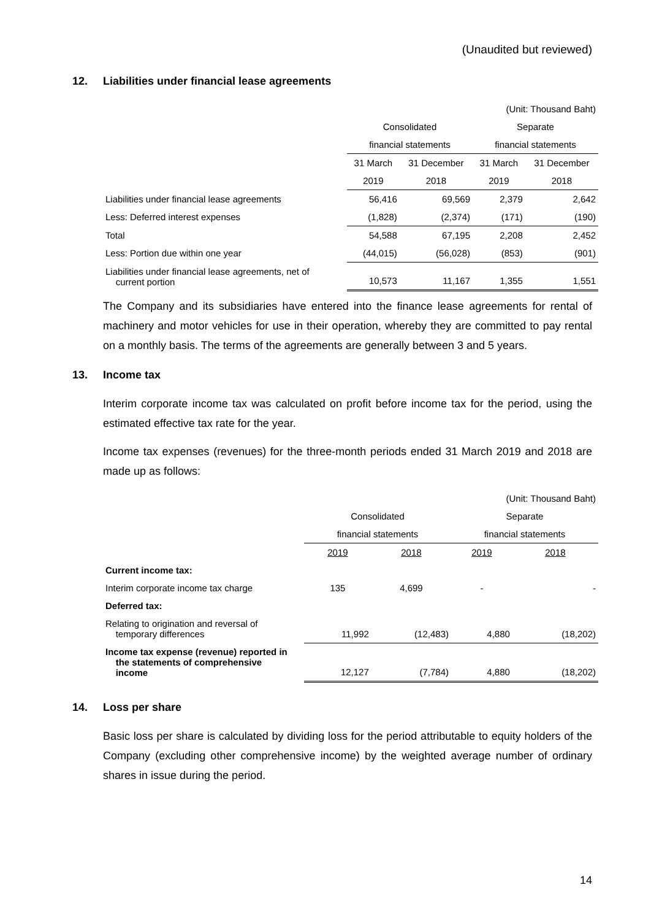(Unaudited but reviewed)
12. Liabilities under financial lease agreements
| | (Unit: Thousand Baht) | | | |
| | Consolidated | | Separate | |
| | financial statements | | financial statements | |
| | 31 March | 31 December | 31 March | 31 December |
| | 2019 | 2018 | 2019 | 2018 |
| Liabilities under financial lease agreements | 56,416 | 69,569 | 2,379 | 2,642 |
| Less: Deferred interest expenses | (1,828) | (2,374) | (171) | (190) |
| Total | 54,588 | 67,195 | 2,208 | 2,452 |
| Less: Portion due within one year | (44,015) | (56,028) | (853) | (901) |
| Liabilities under financial lease agreements, net of current portion | 10,573 | 11,167 | 1,355 | 1,551 |
The Company and its subsidiaries have entered into the finance lease agreements for rental of machinery and motor vehicles for use in their operation, whereby they are committed to pay rental on a monthly basis. The terms of the agreements are generally between 3 and 5 years.
13. Income tax
Interim corporate income tax was calculated on profit before income tax for the period, using the estimated effective tax rate for the year.
Income tax expenses (revenues) for the three-month periods ended 31 March 2019 and 2018 are made up as follows:
| | (Unit: Thousand Baht) | | | |
| | Consolidated | | Separate | |
| | financial statements | | financial statements | |
| | 2019 | 2018 | 2019 | 2018 |
| Current income tax: | | | | |
| Interim corporate income tax charge | 135 | 4,699 | - | - |
| Deferred tax: | | | | |
| Relating to origination and reversal of temporary differences | 11,992 | (12,483) | 4,880 | (18,202) |
| Income tax expense (revenue) reported in the statements of comprehensive income | 12,127 | (7,784) | 4,880 | (18,202) |
14. Loss per share
Basic loss per share is calculated by dividing loss for the period attributable to equity holders of the Company (excluding other comprehensive income) by the weighted average number of ordinary shares in issue during the period.
14